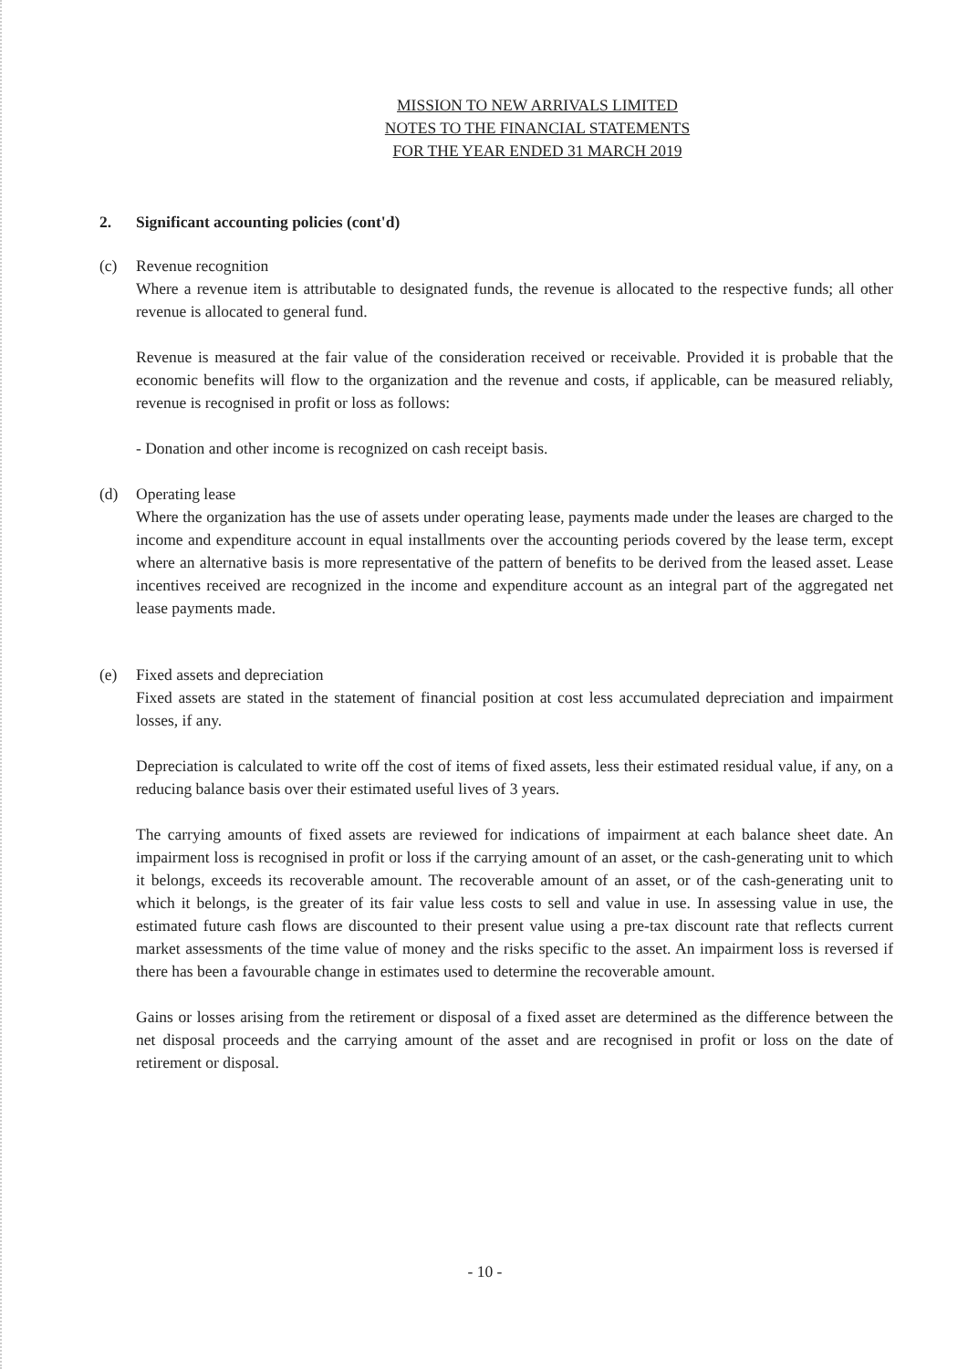MISSION TO NEW ARRIVALS LIMITED
NOTES TO THE FINANCIAL STATEMENTS
FOR THE YEAR ENDED 31 MARCH 2019
2. Significant accounting policies (cont'd)
(c) Revenue recognition
Where a revenue item is attributable to designated funds, the revenue is allocated to the respective funds; all other revenue is allocated to general fund.
Revenue is measured at the fair value of the consideration received or receivable. Provided it is probable that the economic benefits will flow to the organization and the revenue and costs, if applicable, can be measured reliably, revenue is recognised in profit or loss as follows:
- Donation and other income is recognized on cash receipt basis.
(d) Operating lease
Where the organization has the use of assets under operating lease, payments made under the leases are charged to the income and expenditure account in equal installments over the accounting periods covered by the lease term, except where an alternative basis is more representative of the pattern of benefits to be derived from the leased asset. Lease incentives received are recognized in the income and expenditure account as an integral part of the aggregated net lease payments made.
(e) Fixed assets and depreciation
Fixed assets are stated in the statement of financial position at cost less accumulated depreciation and impairment losses, if any.
Depreciation is calculated to write off the cost of items of fixed assets, less their estimated residual value, if any, on a reducing balance basis over their estimated useful lives of 3 years.
The carrying amounts of fixed assets are reviewed for indications of impairment at each balance sheet date. An impairment loss is recognised in profit or loss if the carrying amount of an asset, or the cash-generating unit to which it belongs, exceeds its recoverable amount. The recoverable amount of an asset, or of the cash-generating unit to which it belongs, is the greater of its fair value less costs to sell and value in use. In assessing value in use, the estimated future cash flows are discounted to their present value using a pre-tax discount rate that reflects current market assessments of the time value of money and the risks specific to the asset. An impairment loss is reversed if there has been a favourable change in estimates used to determine the recoverable amount.
Gains or losses arising from the retirement or disposal of a fixed asset are determined as the difference between the net disposal proceeds and the carrying amount of the asset and are recognised in profit or loss on the date of retirement or disposal.
- 10 -